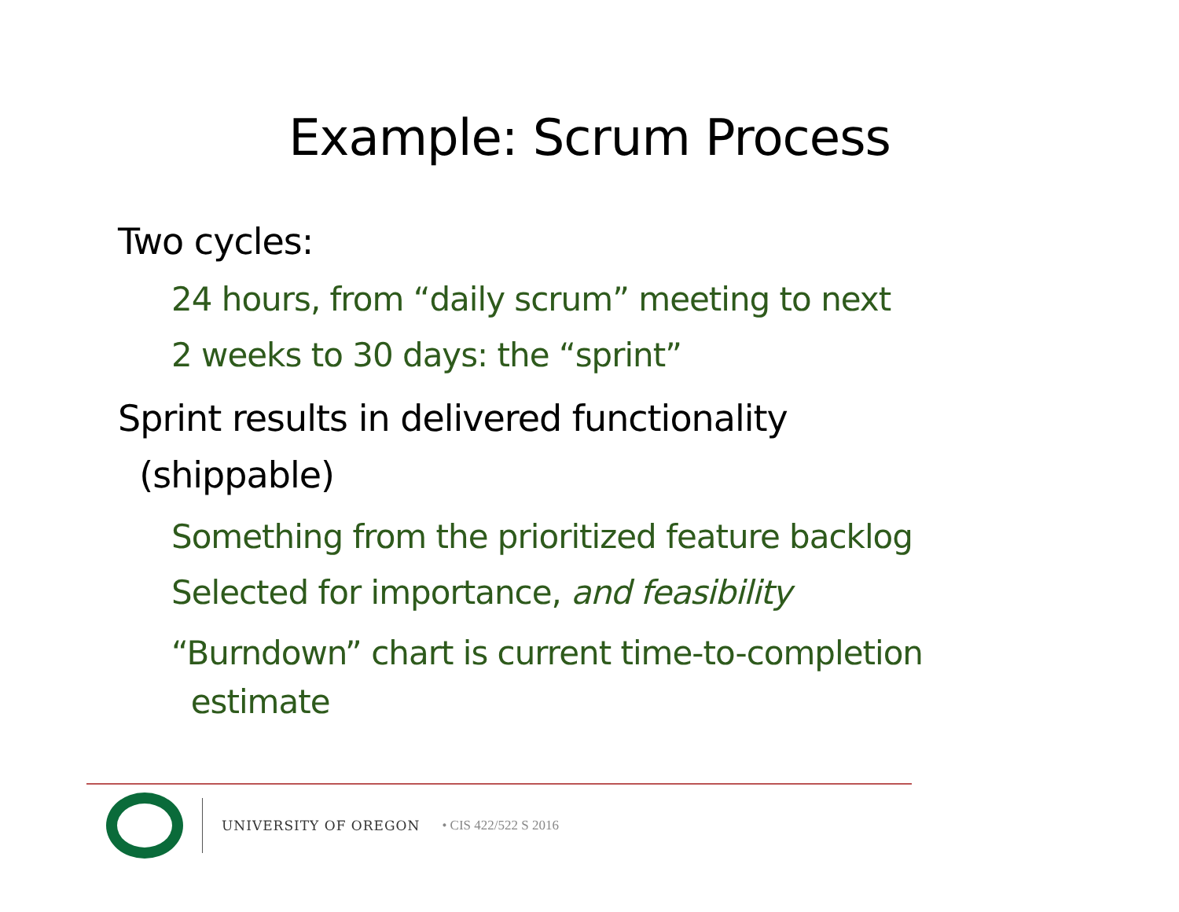Example: Scrum Process
Two cycles:
24 hours, from “daily scrum” meeting to next
2 weeks to 30 days: the “sprint”
Sprint results in delivered functionality
(shippable)
Something from the prioritized feature backlog
Selected for importance, and feasibility
“Burndown” chart is current time-to-completion
estimate
UNIVERSITY OF OREGON • CIS 422/522 S 2016